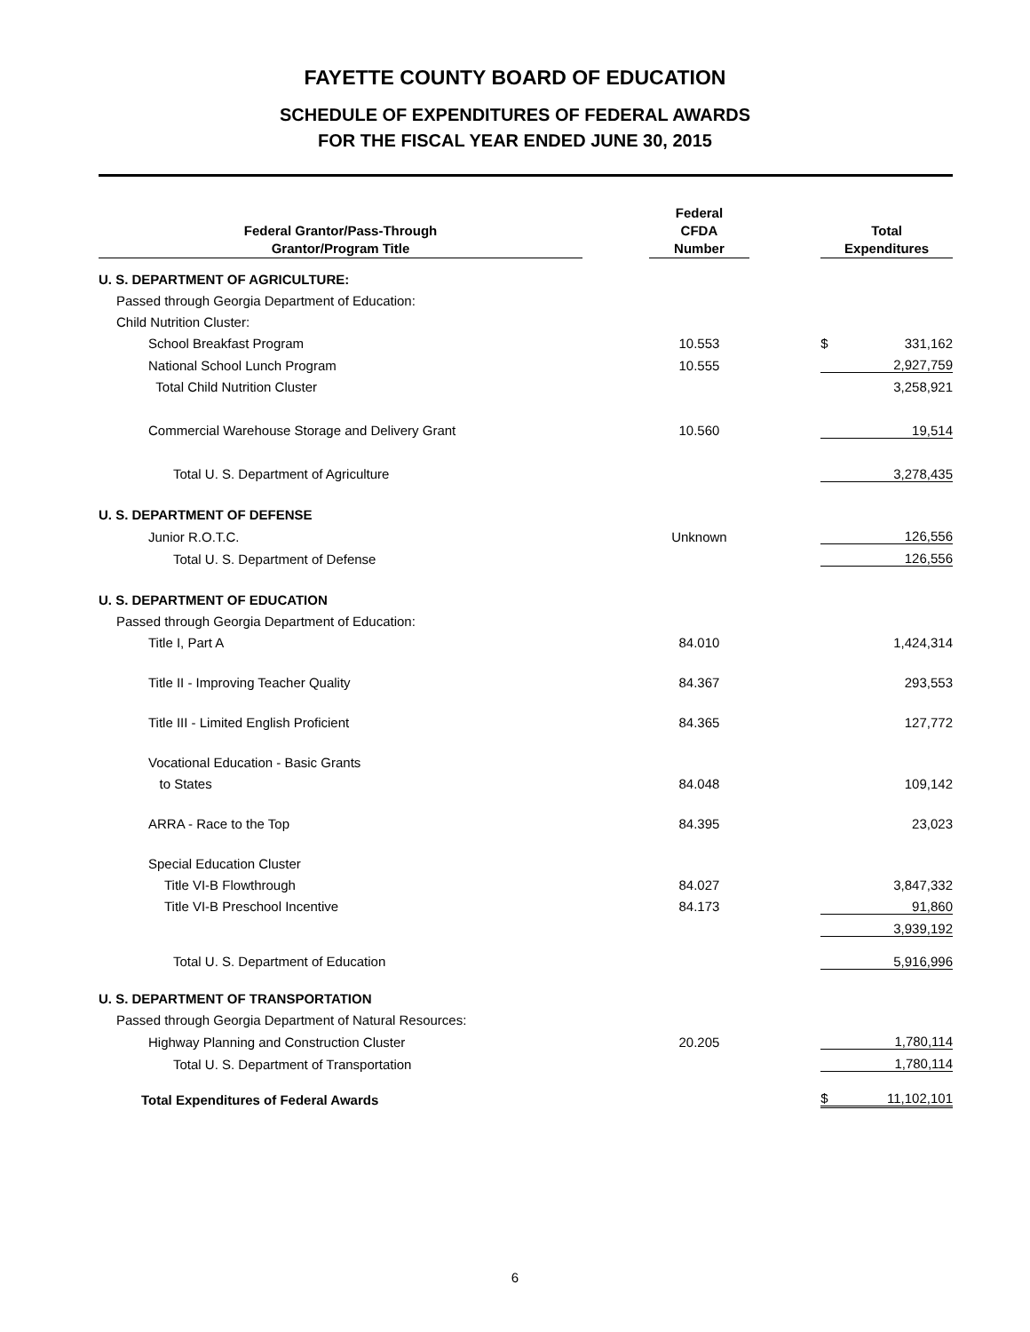FAYETTE COUNTY BOARD OF EDUCATION
SCHEDULE OF EXPENDITURES OF FEDERAL AWARDS
FOR THE FISCAL YEAR ENDED JUNE 30, 2015
| Federal Grantor/Pass-Through Grantor/Program Title | | Federal CFDA Number | | Total Expenditures | |
| --- | --- | --- | --- | --- | --- |
| U. S. DEPARTMENT OF AGRICULTURE: | | | | | |
| Passed through Georgia Department of Education: | | | | | |
| Child Nutrition Cluster: | | | | | |
| School Breakfast Program | | 10.553 | | $ | 331,162 |
| National School Lunch Program | | 10.555 | | | 2,927,759 |
| Total Child Nutrition Cluster | | | | | 3,258,921 |
| Commercial Warehouse Storage and Delivery Grant | | 10.560 | | | 19,514 |
| Total U. S. Department of Agriculture | | | | | 3,278,435 |
| U. S. DEPARTMENT OF DEFENSE | | | | | |
| Junior R.O.T.C. | | Unknown | | | 126,556 |
| Total U. S. Department of Defense | | | | | 126,556 |
| U. S. DEPARTMENT OF EDUCATION | | | | | |
| Passed through Georgia Department of Education: | | | | | |
| Title I, Part A | | 84.010 | | | 1,424,314 |
| Title II - Improving Teacher Quality | | 84.367 | | | 293,553 |
| Title III - Limited English Proficient | | 84.365 | | | 127,772 |
| Vocational Education - Basic Grants | | | | | |
| to States | | 84.048 | | | 109,142 |
| ARRA - Race to the Top | | 84.395 | | | 23,023 |
| Special Education Cluster | | | | | |
| Title VI-B Flowthrough | | 84.027 | | | 3,847,332 |
| Title VI-B Preschool Incentive | | 84.173 | | | 91,860 |
| | | | | | 3,939,192 |
| Total U. S. Department of Education | | | | | 5,916,996 |
| U. S. DEPARTMENT OF TRANSPORTATION | | | | | |
| Passed through Georgia Department of Natural Resources: | | | | | |
| Highway Planning and Construction Cluster | | 20.205 | | | 1,780,114 |
| Total U. S. Department of Transportation | | | | | 1,780,114 |
| Total Expenditures of Federal Awards | | | | $ | 11,102,101 |
6